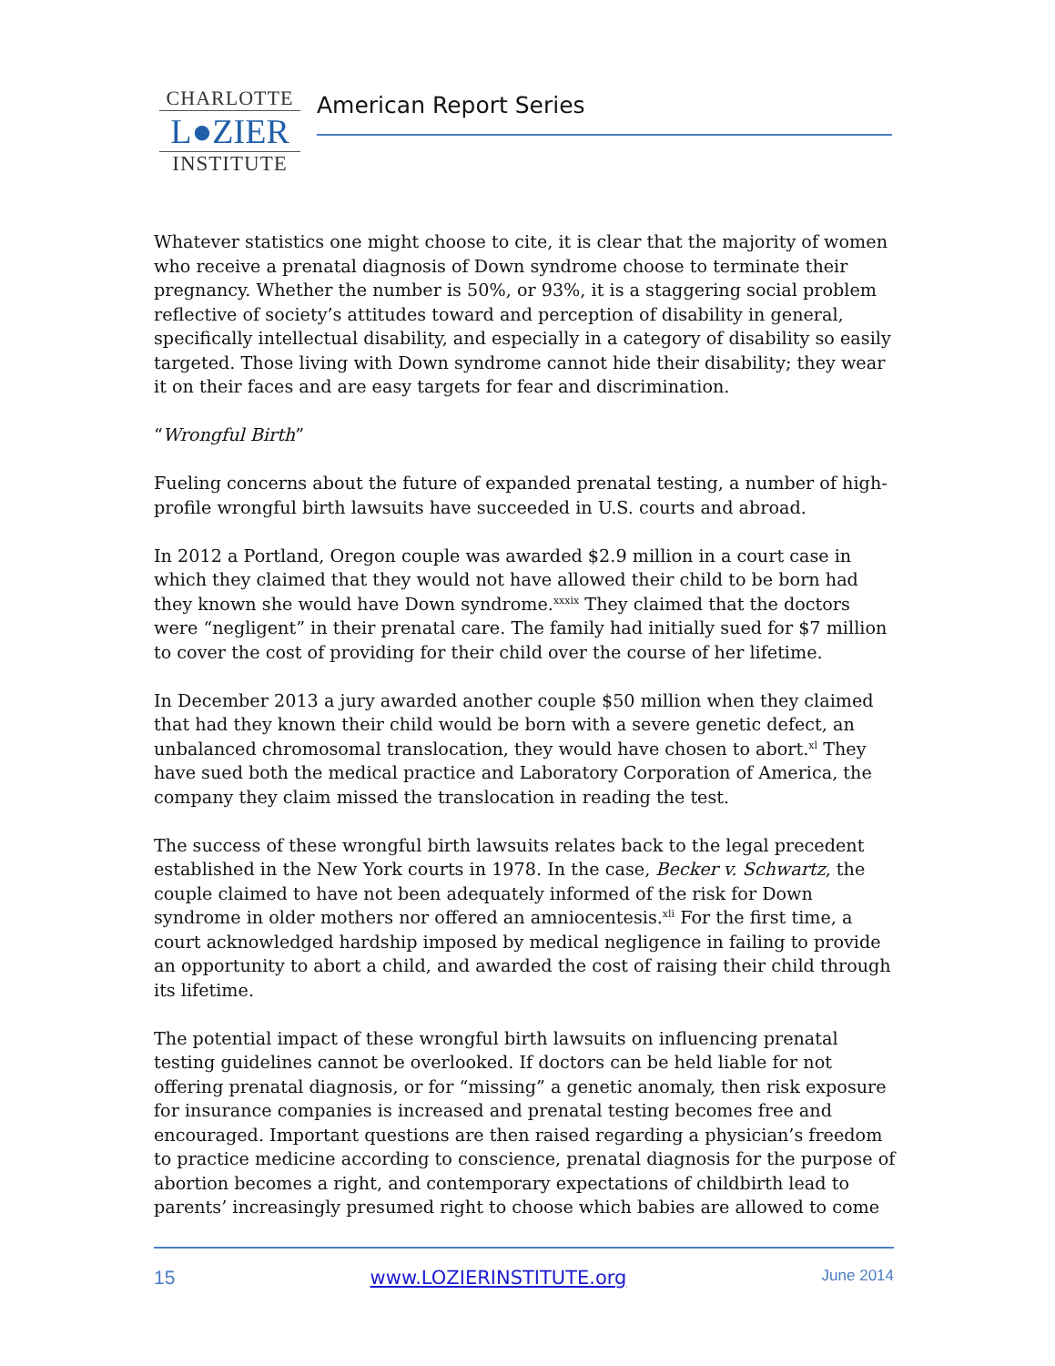CHARLOTTE
L●ZIER
INSTITUTE
American Report Series
Whatever statistics one might choose to cite, it is clear that the majority of women who receive a prenatal diagnosis of Down syndrome choose to terminate their pregnancy. Whether the number is 50%, or 93%, it is a staggering social problem reflective of society’s attitudes toward and perception of disability in general, specifically intellectual disability, and especially in a category of disability so easily targeted. Those living with Down syndrome cannot hide their disability; they wear it on their faces and are easy targets for fear and discrimination.
“Wrongful Birth”
Fueling concerns about the future of expanded prenatal testing, a number of high-profile wrongful birth lawsuits have succeeded in U.S. courts and abroad.
In 2012 a Portland, Oregon couple was awarded $2.9 million in a court case in which they claimed that they would not have allowed their child to be born had they known she would have Down syndrome.<sup>xxxix</sup> They claimed that the doctors were “negligent” in their prenatal care. The family had initially sued for $7 million to cover the cost of providing for their child over the course of her lifetime.
In December 2013 a jury awarded another couple $50 million when they claimed that had they known their child would be born with a severe genetic defect, an unbalanced chromosomal translocation, they would have chosen to abort.<sup>xl</sup> They have sued both the medical practice and Laboratory Corporation of America, the company they claim missed the translocation in reading the test.
The success of these wrongful birth lawsuits relates back to the legal precedent established in the New York courts in 1978. In the case, Becker v. Schwartz, the couple claimed to have not been adequately informed of the risk for Down syndrome in older mothers nor offered an amniocentesis.<sup>xli</sup> For the first time, a court acknowledged hardship imposed by medical negligence in failing to provide an opportunity to abort a child, and awarded the cost of raising their child through its lifetime.
The potential impact of these wrongful birth lawsuits on influencing prenatal testing guidelines cannot be overlooked. If doctors can be held liable for not offering prenatal diagnosis, or for “missing” a genetic anomaly, then risk exposure for insurance companies is increased and prenatal testing becomes free and encouraged. Important questions are then raised regarding a physician’s freedom to practice medicine according to conscience, prenatal diagnosis for the purpose of abortion becomes a right, and contemporary expectations of childbirth lead to parents’ increasingly presumed right to choose which babies are allowed to come
15 www.LOZIERINSTITUTE.org June 2014